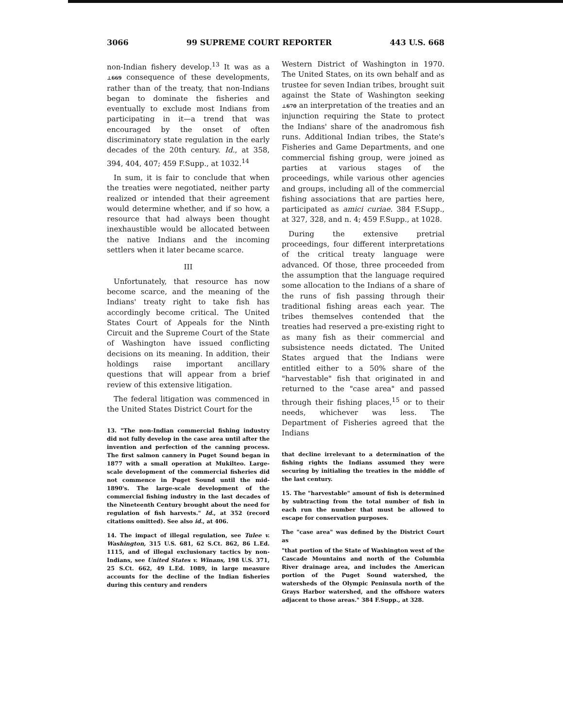3066 99 SUPREME COURT REPORTER 443 U.S. 668
non-Indian fishery develop.<sup>13</sup> It was as a ⊥669 consequence of these developments, rather than of the treaty, that non-Indians began to dominate the fisheries and eventually to exclude most Indians from participating in it—a trend that was encouraged by the onset of often discriminatory state regulation in the early decades of the 20th century. Id., at 358, 394, 404, 407; 459 F.Supp., at 1032.<sup>14</sup>
In sum, it is fair to conclude that when the treaties were negotiated, neither party realized or intended that their agreement would determine whether, and if so how, a resource that had always been thought inexhaustible would be allocated between the native Indians and the incoming settlers when it later became scarce.
III
Unfortunately, that resource has now become scarce, and the meaning of the Indians' treaty right to take fish has accordingly become critical. The United States Court of Appeals for the Ninth Circuit and the Supreme Court of the State of Washington have issued conflicting decisions on its meaning. In addition, their holdings raise important ancillary questions that will appear from a brief review of this extensive litigation.
The federal litigation was commenced in the United States District Court for the
13. "The non-Indian commercial fishing industry did not fully develop in the case area until after the invention and perfection of the canning process. The first salmon cannery in Puget Sound began in 1877 with a small operation at Mukilteo. Large-scale development of the commercial fisheries did not commence in Puget Sound until the mid-1890's. The large-scale development of the commercial fishing industry in the last decades of the Nineteenth Century brought about the need for regulation of fish harvests." Id., at 352 (record citations omitted). See also id., at 406.
14. The impact of illegal regulation, see Tulee v. Washington, 315 U.S. 681, 62 S.Ct. 862, 86 L.Ed. 1115, and of illegal exclusionary tactics by non-Indians, see United States v. Winans, 198 U.S. 371, 25 S.Ct. 662, 49 L.Ed. 1089, in large measure accounts for the decline of the Indian fisheries during this century and renders
Western District of Washington in 1970. The United States, on its own behalf and as trustee for seven Indian tribes, brought suit against the State of Washington seeking ⊥670 an interpretation of the treaties and an injunction requiring the State to protect the Indians' share of the anadromous fish runs. Additional Indian tribes, the State's Fisheries and Game Departments, and one commercial fishing group, were joined as parties at various stages of the proceedings, while various other agencies and groups, including all of the commercial fishing associations that are parties here, participated as amici curiae. 384 F.Supp., at 327, 328, and n. 4; 459 F.Supp., at 1028.
During the extensive pretrial proceedings, four different interpretations of the critical treaty language were advanced. Of those, three proceeded from the assumption that the language required some allocation to the Indians of a share of the runs of fish passing through their traditional fishing areas each year. The tribes themselves contended that the treaties had reserved a pre-existing right to as many fish as their commercial and subsistence needs dictated. The United States argued that the Indians were entitled either to a 50% share of the "harvestable" fish that originated in and returned to the "case area" and passed through their fishing places,<sup>15</sup> or to their needs, whichever was less. The Department of Fisheries agreed that the Indians
that decline irrelevant to a determination of the fishing rights the Indians assumed they were securing by initialing the treaties in the middle of the last century.
15. The "harvestable" amount of fish is determined by subtracting from the total number of fish in each run the number that must be allowed to escape for conservation purposes.
The "case area" was defined by the District Court as
"that portion of the State of Washington west of the Cascade Mountains and north of the Columbia River drainage area, and includes the American portion of the Puget Sound watershed, the watersheds of the Olympic Peninsula north of the Grays Harbor watershed, and the offshore waters adjacent to those areas." 384 F.Supp., at 328.